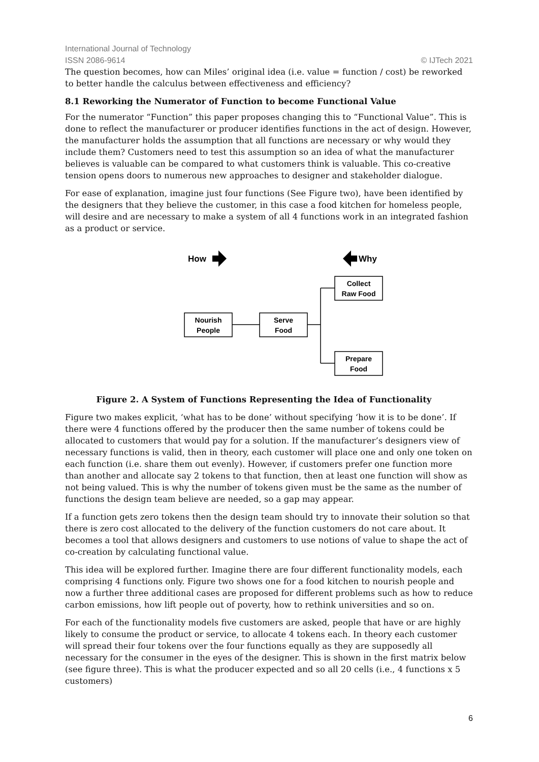International Journal of Technology
ISSN 2086-9614 © IJTech 2021
The question becomes, how can Miles’ original idea (i.e. value = function / cost) be reworked to better handle the calculus between effectiveness and efficiency?
8.1 Reworking the Numerator of Function to become Functional Value
For the numerator “Function” this paper proposes changing this to “Functional Value”. This is done to reflect the manufacturer or producer identifies functions in the act of design. However, the manufacturer holds the assumption that all functions are necessary or why would they include them? Customers need to test this assumption so an idea of what the manufacturer believes is valuable can be compared to what customers think is valuable. This co-creative tension opens doors to numerous new approaches to designer and stakeholder dialogue.
For ease of explanation, imagine just four functions (See Figure two), have been identified by the designers that they believe the customer, in this case a food kitchen for homeless people, will desire and are necessary to make a system of all 4 functions work in an integrated fashion as a product or service.
How
Why
Nourish
People
Serve
Food
Collect
Raw Food
Prepare
Food
Figure 2. A System of Functions Representing the Idea of Functionality
Figure two makes explicit, ‘what has to be done’ without specifying ‘how it is to be done’. If there were 4 functions offered by the producer then the same number of tokens could be allocated to customers that would pay for a solution. If the manufacturer’s designers view of necessary functions is valid, then in theory, each customer will place one and only one token on each function (i.e. share them out evenly). However, if customers prefer one function more than another and allocate say 2 tokens to that function, then at least one function will show as not being valued. This is why the number of tokens given must be the same as the number of functions the design team believe are needed, so a gap may appear.
If a function gets zero tokens then the design team should try to innovate their solution so that there is zero cost allocated to the delivery of the function customers do not care about. It becomes a tool that allows designers and customers to use notions of value to shape the act of co-creation by calculating functional value.
This idea will be explored further. Imagine there are four different functionality models, each comprising 4 functions only. Figure two shows one for a food kitchen to nourish people and now a further three additional cases are proposed for different problems such as how to reduce carbon emissions, how lift people out of poverty, how to rethink universities and so on.
For each of the functionality models five customers are asked, people that have or are highly likely to consume the product or service, to allocate 4 tokens each. In theory each customer will spread their four tokens over the four functions equally as they are supposedly all necessary for the consumer in the eyes of the designer. This is shown in the first matrix below (see figure three). This is what the producer expected and so all 20 cells (i.e., 4 functions x 5 customers)
6